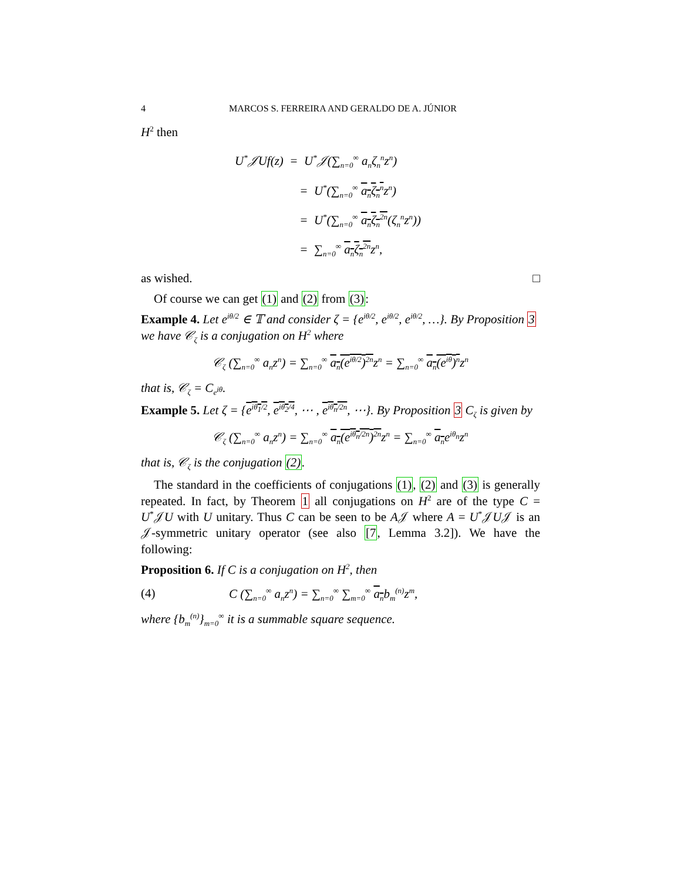4 MARCOS S. FERREIRA AND GERALDO DE A. JÚNIOR
H<sup>2</sup> then
U<sup>*</sup>𝒥Uf(z) = U<sup>*</sup>𝒥(∑<sub>n=0</sub><sup>∞</sup> a<sub>n</sub>ζ<sub>n</sub><sup>n</sup>z<sup>n</sup>)
= U<sup>*</sup>(∑<sub>n=0</sub><sup>∞</sup> a<sub>n</sub> ζ<sub>n</sub><sup>n</sup>z<sup>n</sup>)
= U<sup>*</sup>(∑<sub>n=0</sub><sup>∞</sup> a<sub>n</sub> ζ<sub>n</sub><sup>2n</sup>(ζ<sub>n</sub><sup>n</sup>z<sup>n</sup>))
= ∑<sub>n=0</sub><sup>∞</sup> a<sub>n</sub> ζ<sub>n</sub><sup>2n</sup>z<sup>n</sup>,
as wished. □
Of course we can get (1) and (2) from (3):
Example 4. Let e<sup>iθ/2</sup> ∈ 𝕋 and consider ζ = {e<sup>iθ/2</sup>, e<sup>iθ/2</sup>, e<sup>iθ/2</sup>, …}. By Proposition 3 we have 𝒞<sub>ζ</sub> is a conjugation on H<sup>2</sup> where
𝒞<sub>ζ</sub> (∑<sub>n=0</sub><sup>∞</sup> a<sub>n</sub>z<sup>n</sup>) = ∑<sub>n=0</sub><sup>∞</sup> a<sub>n</sub>(e<sup>iθ/2</sup>)<sup>2n</sup>z<sup>n</sup> = ∑<sub>n=0</sub><sup>∞</sup> a<sub>n</sub>(e<sup>iθ</sup>)<sup>n</sup>z<sup>n</sup>
that is, 𝒞<sub>ζ</sub> = C<sub>e<sup>iθ</sup></sub>.
Example 5. Let ζ = {e<sup>iθ<sub>1</sub>/2</sup>, e<sup>iθ<sub>2</sub>/4</sup>, ⋯ , e<sup>iθ<sub>n</sub>/2n</sup>, ⋯}. By Proposition 3 C<sub>ζ</sub> is given by
𝒞<sub>ζ</sub> (∑<sub>n=0</sub><sup>∞</sup> a<sub>n</sub>z<sup>n</sup>) = ∑<sub>n=0</sub><sup>∞</sup> a<sub>n</sub>(e<sup>iθ<sub>n</sub>/2n</sup>)<sup>2n</sup>z<sup>n</sup> = ∑<sub>n=0</sub><sup>∞</sup> a<sub>n</sub>e<sup>iθ<sub>n</sub></sup>z<sup>n</sup>
that is, 𝒞<sub>ζ</sub> is the conjugation (2).
The standard in the coefficients of conjugations (1), (2) and (3) is generally repeated. In fact, by Theorem 1 all conjugations on H<sup>2</sup> are of the type C = U<sup>*</sup>𝒥U with U unitary. Thus C can be seen to be A𝒥 where A = U<sup>*</sup>𝒥U𝒥 is an 𝒥-symmetric unitary operator (see also [7, Lemma 3.2]). We have the following:
Proposition 6. If C is a conjugation on H<sup>2</sup>, then
(4) C (∑<sub>n=0</sub><sup>∞</sup> a<sub>n</sub>z<sup>n</sup>) = ∑<sub>n=0</sub><sup>∞</sup> ∑<sub>m=0</sub><sup>∞</sup> a<sub>n</sub>b<sub>m</sub><sup>(n)</sup>z<sup>m</sup>,
where {b<sub>m</sub><sup>(n)</sup>}<sub>m=0</sub><sup>∞</sup> it is a summable square sequence.